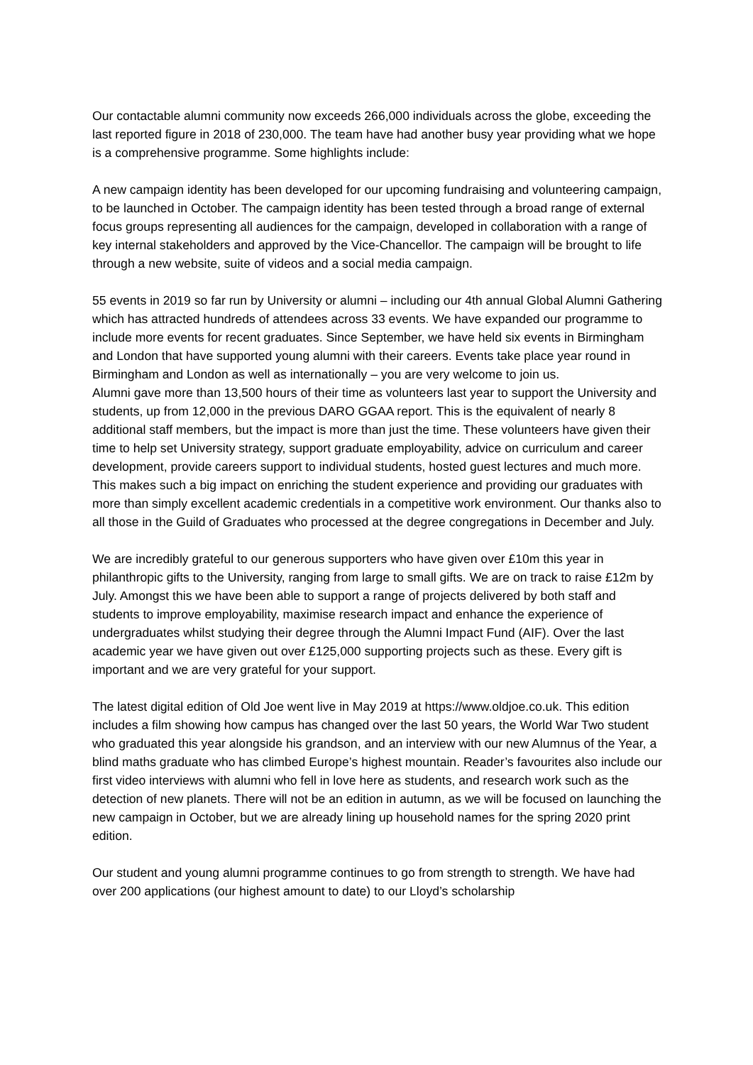Our contactable alumni community now exceeds 266,000 individuals across the globe, exceeding the last reported figure in 2018 of 230,000. The team have had another busy year providing what we hope is a comprehensive programme. Some highlights include:
A new campaign identity has been developed for our upcoming fundraising and volunteering campaign, to be launched in October. The campaign identity has been tested through a broad range of external focus groups representing all audiences for the campaign, developed in collaboration with a range of key internal stakeholders and approved by the Vice-Chancellor. The campaign will be brought to life through a new website, suite of videos and a social media campaign.
55 events in 2019 so far run by University or alumni – including our 4th annual Global Alumni Gathering which has attracted hundreds of attendees across 33 events. We have expanded our programme to include more events for recent graduates. Since September, we have held six events in Birmingham and London that have supported young alumni with their careers. Events take place year round in Birmingham and London as well as internationally – you are very welcome to join us.
Alumni gave more than 13,500 hours of their time as volunteers last year to support the University and students, up from 12,000 in the previous DARO GGAA report. This is the equivalent of nearly 8 additional staff members, but the impact is more than just the time. These volunteers have given their time to help set University strategy, support graduate employability, advice on curriculum and career development, provide careers support to individual students, hosted guest lectures and much more. This makes such a big impact on enriching the student experience and providing our graduates with more than simply excellent academic credentials in a competitive work environment. Our thanks also to all those in the Guild of Graduates who processed at the degree congregations in December and July.
We are incredibly grateful to our generous supporters who have given over £10m this year in philanthropic gifts to the University, ranging from large to small gifts. We are on track to raise £12m by July. Amongst this we have been able to support a range of projects delivered by both staff and students to improve employability, maximise research impact and enhance the experience of undergraduates whilst studying their degree through the Alumni Impact Fund (AIF). Over the last academic year we have given out over £125,000 supporting projects such as these. Every gift is important and we are very grateful for your support.
The latest digital edition of Old Joe went live in May 2019 at https://www.oldjoe.co.uk. This edition includes a film showing how campus has changed over the last 50 years, the World War Two student who graduated this year alongside his grandson, and an interview with our new Alumnus of the Year, a blind maths graduate who has climbed Europe’s highest mountain. Reader’s favourites also include our first video interviews with alumni who fell in love here as students, and research work such as the detection of new planets. There will not be an edition in autumn, as we will be focused on launching the new campaign in October, but we are already lining up household names for the spring 2020 print edition.
Our student and young alumni programme continues to go from strength to strength. We have had over 200 applications (our highest amount to date) to our Lloyd’s scholarship